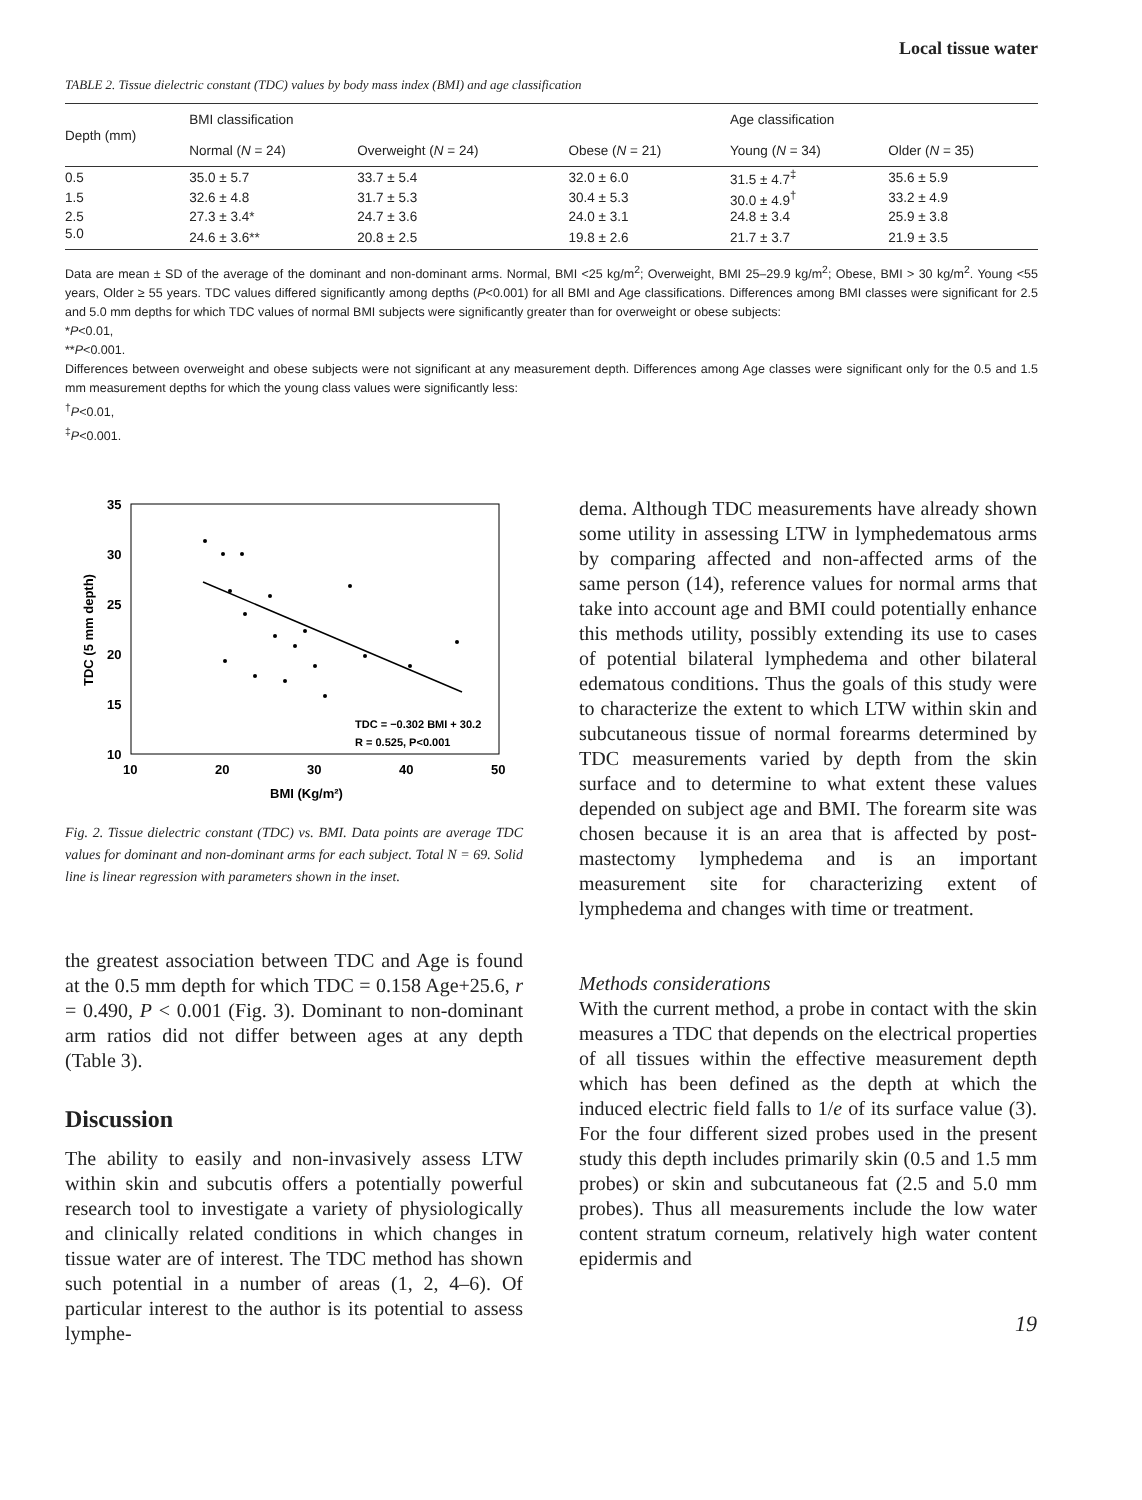Local tissue water
TABLE 2. Tissue dielectric constant (TDC) values by body mass index (BMI) and age classification
| Depth (mm) | BMI classification | | | Age classification | |
| --- | --- | --- | --- | --- | --- |
| | Normal ( N = 24) | Overweight ( N = 24) | Obese ( N = 21) | Young ( N = 34) | Older ( N = 35) |
| 0.5 | 35.0 ± 5.7 | 33.7 ± 5.4 | 32.0 ± 6.0 | 31.5 ± 4.7<sup>‡</sup> | 35.6 ± 5.9 |
| 1.5 | 32.6 ± 4.8 | 31.7 ± 5.3 | 30.4 ± 5.3 | 30.0 ± 4.9<sup>†</sup> | 33.2 ± 4.9 |
| 2.5 | 27.3 ± 3.4* | 24.7 ± 3.6 | 24.0 ± 3.1 | 24.8 ± 3.4 | 25.9 ± 3.8 |
| 5.0 | 24.6 ± 3.6** | 20.8 ± 2.5 | 19.8 ± 2.6 | 21.7 ± 3.7 | 21.9 ± 3.5 |
Data are mean ± SD of the average of the dominant and non-dominant arms. Normal, BMI <25 kg/m<sup>2</sup>; Overweight, BMI 25–29.9 kg/m<sup>2</sup>; Obese, BMI > 30 kg/m<sup>2</sup>. Young <55 years, Older ≥ 55 years. TDC values differed significantly among depths (P<0.001) for all BMI and Age classifications. Differences among BMI classes were significant for 2.5 and 5.0 mm depths for which TDC values of normal BMI subjects were significantly greater than for overweight or obese subjects:
*P<0.01,
**P<0.001.
Differences between overweight and obese subjects were not significant at any measurement depth. Differences among Age classes were significant only for the 0.5 and 1.5 mm measurement depths for which the young class values were significantly less:
<sup>†</sup> P<0.01,
<sup>‡</sup> P<0.001.
35
30
25
20
15
10
10
20
30
40
50
BMI (Kg/m²)
TDC (5 mm depth)
TDC = −0.302 BMI + 30.2
R = 0.525, P<0.001
Fig. 2. Tissue dielectric constant (TDC) vs. BMI. Data points are average TDC values for dominant and non-dominant arms for each subject. Total N = 69. Solid line is linear regression with parameters shown in the inset.
the greatest association between TDC and Age is found at the 0.5 mm depth for which TDC = 0.158 Age+25.6, r = 0.490, P < 0.001 (Fig. 3). Dominant to non-dominant arm ratios did not differ between ages at any depth (Table 3).
Discussion
The ability to easily and non-invasively assess LTW within skin and subcutis offers a potentially powerful research tool to investigate a variety of physiologically and clinically related conditions in which changes in tissue water are of interest. The TDC method has shown such potential in a number of areas (1, 2, 4–6). Of particular interest to the author is its potential to assess lymphe-
dema. Although TDC measurements have already shown some utility in assessing LTW in lymphedematous arms by comparing affected and non-affected arms of the same person (14), reference values for normal arms that take into account age and BMI could potentially enhance this methods utility, possibly extending its use to cases of potential bilateral lymphedema and other bilateral edematous conditions. Thus the goals of this study were to characterize the extent to which LTW within skin and subcutaneous tissue of normal forearms determined by TDC measurements varied by depth from the skin surface and to determine to what extent these values depended on subject age and BMI. The forearm site was chosen because it is an area that is affected by post-mastectomy lymphedema and is an important measurement site for characterizing extent of lymphedema and changes with time or treatment.
Methods considerations
With the current method, a probe in contact with the skin measures a TDC that depends on the electrical properties of all tissues within the effective measurement depth which has been defined as the depth at which the induced electric field falls to 1/e of its surface value (3). For the four different sized probes used in the present study this depth includes primarily skin (0.5 and 1.5 mm probes) or skin and subcutaneous fat (2.5 and 5.0 mm probes). Thus all measurements include the low water content stratum corneum, relatively high water content epidermis and
19